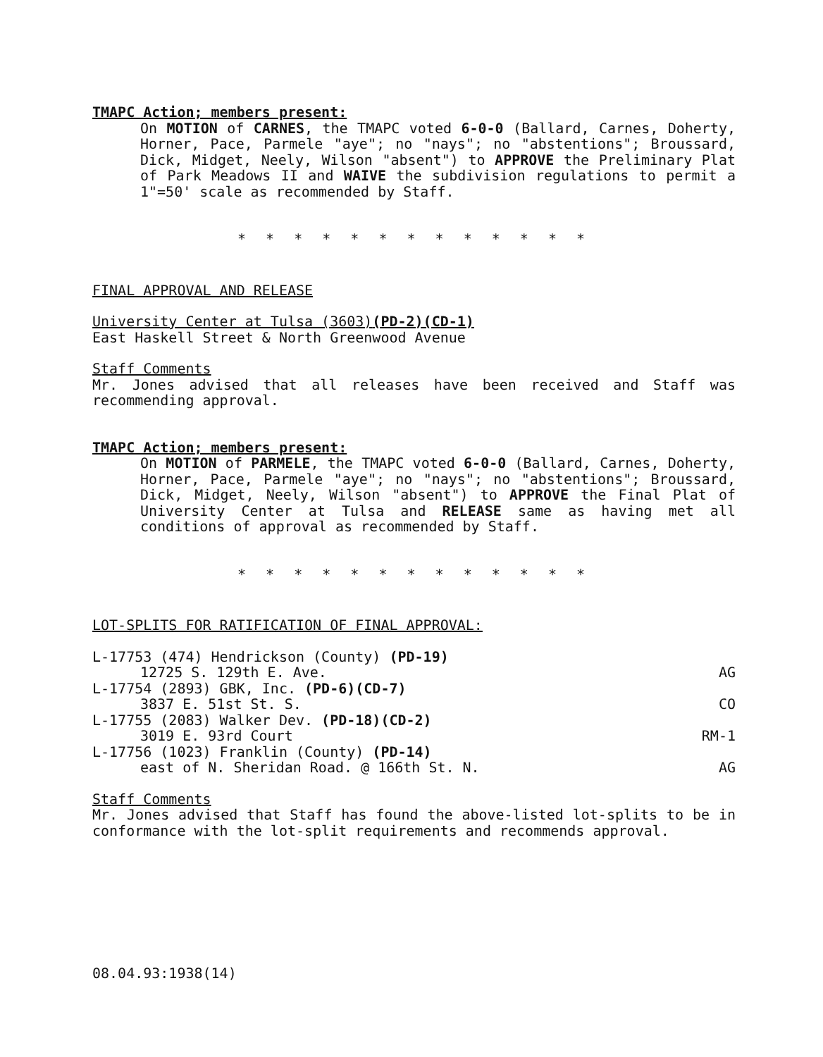TMAPC Action; members present:
On MOTION of CARNES, the TMAPC voted 6-0-0 (Ballard, Carnes, Doherty, Horner, Pace, Parmele "aye"; no "nays"; no "abstentions"; Broussard, Dick, Midget, Neely, Wilson "absent") to APPROVE the Preliminary Plat of Park Meadows II and WAIVE the subdivision regulations to permit a 1"=50' scale as recommended by Staff.
* * * * * * * * * * * * *
FINAL APPROVAL AND RELEASE
University Center at Tulsa (3603)(PD-2)(CD-1)
East Haskell Street & North Greenwood Avenue
Staff Comments
Mr. Jones advised that all releases have been received and Staff was recommending approval.
TMAPC Action; members present:
On MOTION of PARMELE, the TMAPC voted 6-0-0 (Ballard, Carnes, Doherty, Horner, Pace, Parmele "aye"; no "nays"; no "abstentions"; Broussard, Dick, Midget, Neely, Wilson "absent") to APPROVE the Final Plat of University Center at Tulsa and RELEASE same as having met all conditions of approval as recommended by Staff.
* * * * * * * * * * * * *
LOT-SPLITS FOR RATIFICATION OF FINAL APPROVAL:
| L-17753 (474) Hendrickson (County) (PD-19) | |
| 12725 S. 129th E. Ave. | AG |
| L-17754 (2893) GBK, Inc. (PD-6)(CD-7) | |
| 3837 E. 51st St. S. | CO |
| L-17755 (2083) Walker Dev. (PD-18)(CD-2) | |
| 3019 E. 93rd Court | RM-1 |
| L-17756 (1023) Franklin (County) (PD-14) | |
| east of N. Sheridan Road. @ 166th St. N. | AG |
Staff Comments
Mr. Jones advised that Staff has found the above-listed lot-splits to be in conformance with the lot-split requirements and recommends approval.
08.04.93:1938(14)